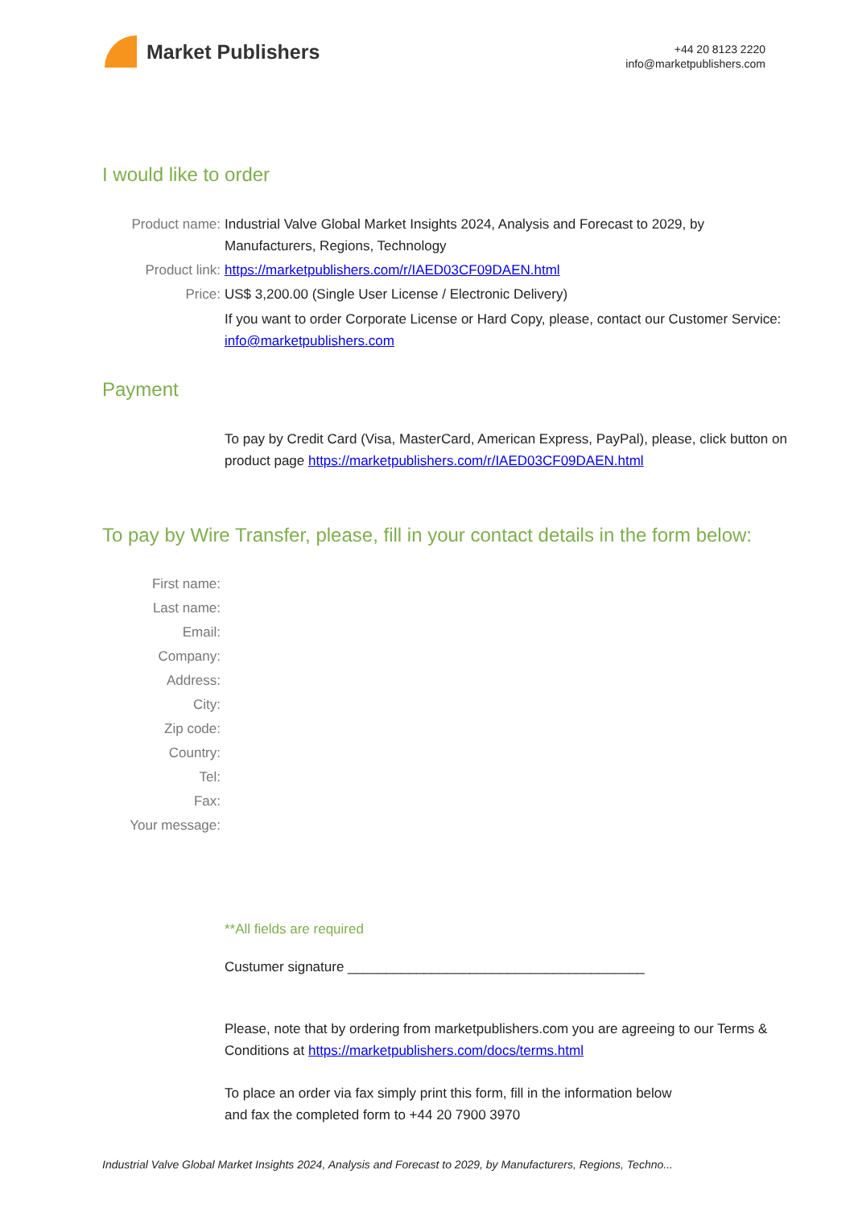Market Publishers
+44 20 8123 2220
info@marketpublishers.com
I would like to order
Product name: Industrial Valve Global Market Insights 2024, Analysis and Forecast to 2029, by Manufacturers, Regions, Technology
Product link: https://marketpublishers.com/r/IAED03CF09DAEN.html
Price: US$ 3,200.00 (Single User License / Electronic Delivery)
If you want to order Corporate License or Hard Copy, please, contact our Customer Service:
info@marketpublishers.com
Payment
To pay by Credit Card (Visa, MasterCard, American Express, PayPal), please, click button on product page https://marketpublishers.com/r/IAED03CF09DAEN.html
To pay by Wire Transfer, please, fill in your contact details in the form below:
First name:
Last name:
Email:
Company:
Address:
City:
Zip code:
Country:
Tel:
Fax:
Your message:
**All fields are required
Custumer signature _______________________________________
Please, note that by ordering from marketpublishers.com you are agreeing to our Terms & Conditions at https://marketpublishers.com/docs/terms.html
To place an order via fax simply print this form, fill in the information below
and fax the completed form to +44 20 7900 3970
Industrial Valve Global Market Insights 2024, Analysis and Forecast to 2029, by Manufacturers, Regions, Techno...